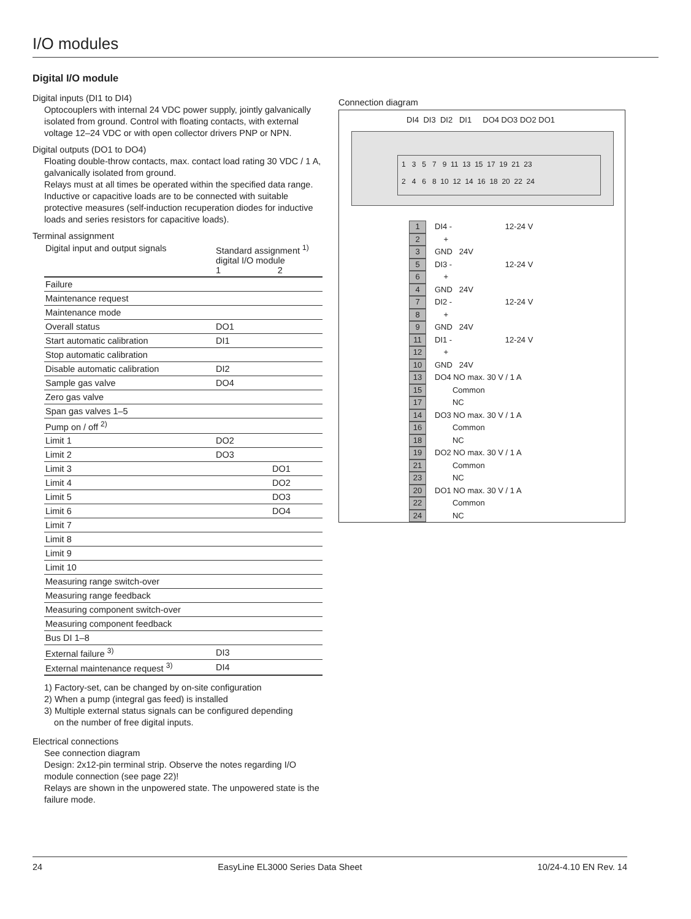I/O modules
Digital I/O module
Digital inputs (DI1 to DI4)
Optocouplers with internal 24 VDC power supply, jointly galvanically isolated from ground. Control with floating contacts, with external voltage 12–24 VDC or with open collector drivers PNP or NPN.
Digital outputs (DO1 to DO4)
Floating double-throw contacts, max. contact load rating 30 VDC / 1 A, galvanically isolated from ground.
Relays must at all times be operated within the specified data range. Inductive or capacitive loads are to be connected with suitable protective measures (self-induction recuperation diodes for inductive loads and series resistors for capacitive loads).
Terminal assignment
| Digital input and output signals | Standard assignment <sup>1)</sup> digital I/O module 1 2 | |
| --- | --- | --- |
| Failure | | |
| Maintenance request | | |
| Maintenance mode | | |
| Overall status | DO1 | |
| Start automatic calibration | DI1 | |
| Stop automatic calibration | | |
| Disable automatic calibration | DI2 | |
| Sample gas valve | DO4 | |
| Zero gas valve | | |
| Span gas valves 1–5 | | |
| Pump on / off <sup>2)</sup> | | |
| Limit 1 | DO2 | |
| Limit 2 | DO3 | |
| Limit 3 | | DO1 |
| Limit 4 | | DO2 |
| Limit 5 | | DO3 |
| Limit 6 | | DO4 |
| Limit 7 | | |
| Limit 8 | | |
| Limit 9 | | |
| Limit 10 | | |
| Measuring range switch-over | | |
| Measuring range feedback | | |
| Measuring component switch-over | | |
| Measuring component feedback | | |
| Bus DI 1–8 | | |
| External failure <sup>3)</sup> | DI3 | |
| External maintenance request <sup>3)</sup> | DI4 | |
1) Factory-set, can be changed by on-site configuration
2) When a pump (integral gas feed) is installed
3) Multiple external status signals can be configured depending
on the number of free digital inputs.
Electrical connections
See connection diagram
Design: 2x12-pin terminal strip. Observe the notes regarding I/O module connection (see page 22)!
Relays are shown in the unpowered state. The unpowered state is the failure mode.
Connection diagram
DI4 DI3 DI2 DI1 DO4 DO3 DO2 DO1
1 3 5 7 9 11 13 15 17 19 21 23
2 4 6 8 10 12 14 16 18 20 22 24
1 DI4 - 12-24 V
2 +
3 GND 24V
5 DI3 - 12-24 V
6 +
4 GND 24V
7 DI2 - 12-24 V
8 +
9 GND 24V
11 DI1 - 12-24 V
12 +
10 GND 24V
13 DO4 NO max. 30 V / 1 A
15 Common
17 NC
14 DO3 NO max. 30 V / 1 A
16 Common
18 NC
19 DO2 NO max. 30 V / 1 A
21 Common
23 NC
20 DO1 NO max. 30 V / 1 A
22 Common
24 NC
24 EasyLine EL3000 Series Data Sheet 10/24-4.10 EN Rev. 14